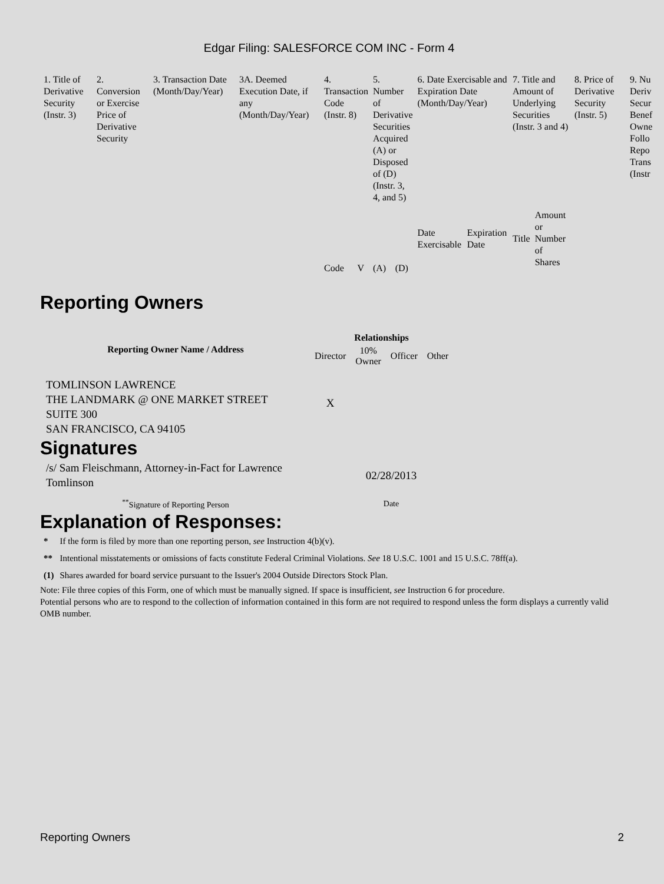Edgar Filing: SALESFORCE COM INC - Form 4
| 1. Title of Derivative Security (Instr. 3) | 2. Conversion or Exercise Price of Derivative Security | 3. Transaction Date (Month/Day/Year) | 3A. Deemed Execution Date, if any (Month/Day/Year) | 4. Transaction Code (Instr. 8) | | 5. Number of Derivative Securities Acquired (A) or Disposed of (D) (Instr. 3, 4, and 5) | | 6. Date Exercisable and Expiration Date (Month/Day/Year) | | 7. Title and Amount of Underlying Securities (Instr. 3 and 4) | | 8. Price of Derivative Security (Instr. 5) | 9. Nu Deriv Secur Benef Owne Follo Repo Trans (Instr |
| | | | | Code | V | (A) | (D) | Date Exercisable | Expiration Date | Title | Amount or Number of Shares | | |
Reporting Owners
| Reporting Owner Name / Address | Relationships | | | |
| --- | --- | --- | --- | --- |
| | Director | 10% Owner | Officer | Other |
| TOMLINSON LAWRENCE THE LANDMARK @ ONE MARKET STREET SUITE 300 SAN FRANCISCO, CA 94105 | X | | | |
Signatures
| /s/ Sam Fleischmann, Attorney-in-Fact for Lawrence Tomlinson | 02/28/2013 |
| <sup>**</sup> Signature of Reporting Person | Date |
Explanation of Responses:
| * | If the form is filed by more than one reporting person, see Instruction 4(b)(v). |
| ** | Intentional misstatements or omissions of facts constitute Federal Criminal Violations. See 18 U.S.C. 1001 and 15 U.S.C. 78ff(a). |
| (1) | Shares awarded for board service pursuant to the Issuer's 2004 Outside Directors Stock Plan. |
Note: File three copies of this Form, one of which must be manually signed. If space is insufficient, see Instruction 6 for procedure.
Potential persons who are to respond to the collection of information contained in this form are not required to respond unless the form displays a currently valid OMB number.
Reporting Owners 2